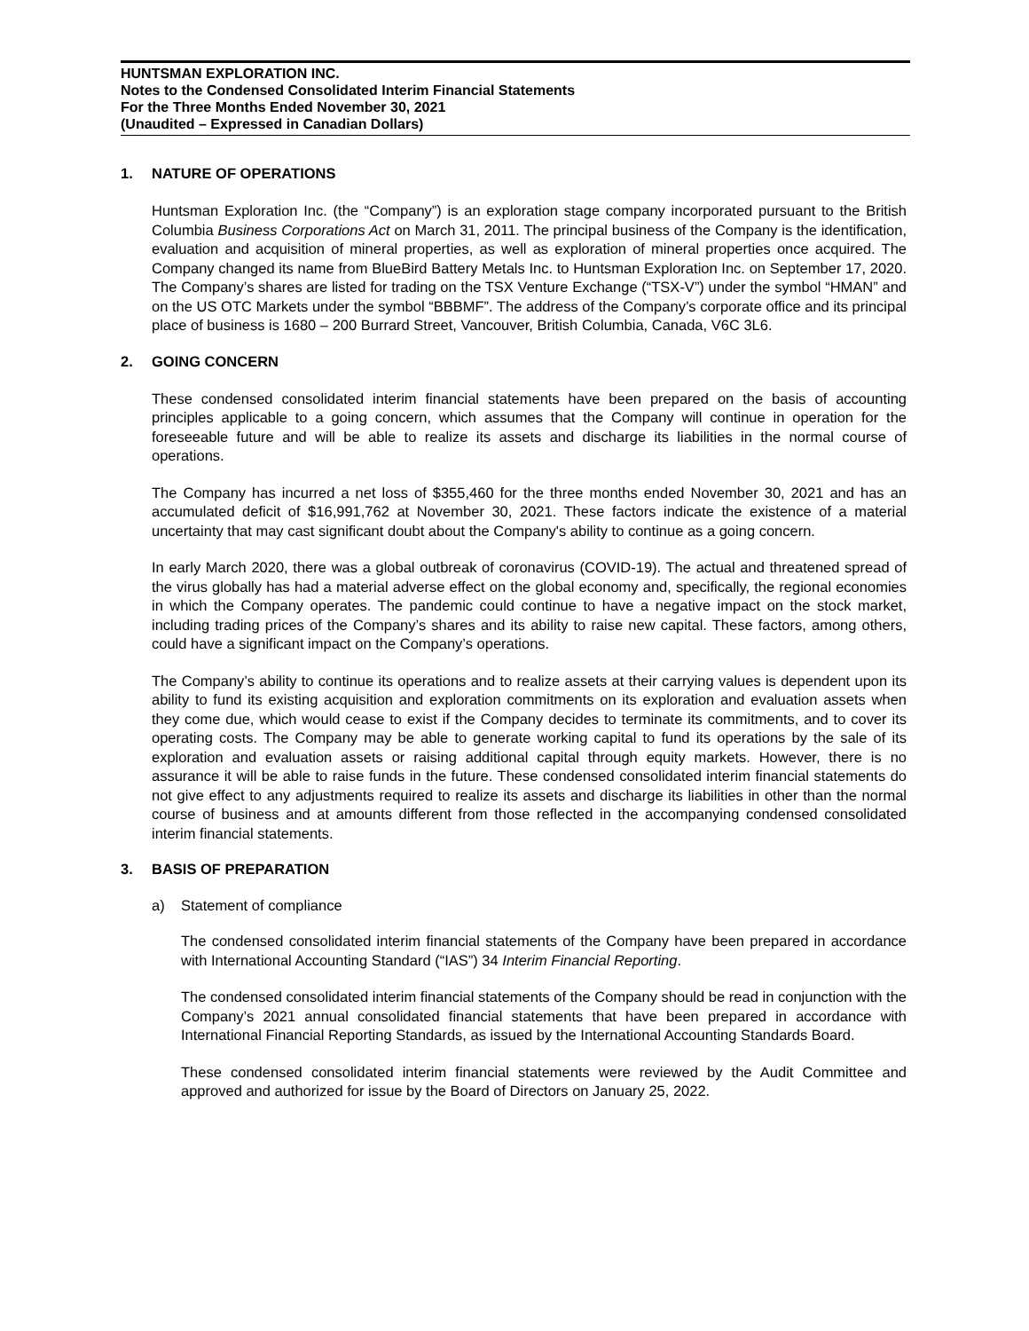HUNTSMAN EXPLORATION INC.
Notes to the Condensed Consolidated Interim Financial Statements
For the Three Months Ended November 30, 2021
(Unaudited – Expressed in Canadian Dollars)
1. NATURE OF OPERATIONS
Huntsman Exploration Inc. (the “Company”) is an exploration stage company incorporated pursuant to the British Columbia Business Corporations Act on March 31, 2011. The principal business of the Company is the identification, evaluation and acquisition of mineral properties, as well as exploration of mineral properties once acquired. The Company changed its name from BlueBird Battery Metals Inc. to Huntsman Exploration Inc. on September 17, 2020. The Company’s shares are listed for trading on the TSX Venture Exchange (“TSX-V”) under the symbol “HMAN” and on the US OTC Markets under the symbol “BBBMF”. The address of the Company’s corporate office and its principal place of business is 1680 – 200 Burrard Street, Vancouver, British Columbia, Canada, V6C 3L6.
2. GOING CONCERN
These condensed consolidated interim financial statements have been prepared on the basis of accounting principles applicable to a going concern, which assumes that the Company will continue in operation for the foreseeable future and will be able to realize its assets and discharge its liabilities in the normal course of operations.
The Company has incurred a net loss of $355,460 for the three months ended November 30, 2021 and has an accumulated deficit of $16,991,762 at November 30, 2021. These factors indicate the existence of a material uncertainty that may cast significant doubt about the Company's ability to continue as a going concern.
In early March 2020, there was a global outbreak of coronavirus (COVID-19). The actual and threatened spread of the virus globally has had a material adverse effect on the global economy and, specifically, the regional economies in which the Company operates. The pandemic could continue to have a negative impact on the stock market, including trading prices of the Company’s shares and its ability to raise new capital. These factors, among others, could have a significant impact on the Company’s operations.
The Company’s ability to continue its operations and to realize assets at their carrying values is dependent upon its ability to fund its existing acquisition and exploration commitments on its exploration and evaluation assets when they come due, which would cease to exist if the Company decides to terminate its commitments, and to cover its operating costs. The Company may be able to generate working capital to fund its operations by the sale of its exploration and evaluation assets or raising additional capital through equity markets. However, there is no assurance it will be able to raise funds in the future. These condensed consolidated interim financial statements do not give effect to any adjustments required to realize its assets and discharge its liabilities in other than the normal course of business and at amounts different from those reflected in the accompanying condensed consolidated interim financial statements.
3. BASIS OF PREPARATION
a) Statement of compliance
The condensed consolidated interim financial statements of the Company have been prepared in accordance with International Accounting Standard (“IAS”) 34 Interim Financial Reporting.
The condensed consolidated interim financial statements of the Company should be read in conjunction with the Company’s 2021 annual consolidated financial statements that have been prepared in accordance with International Financial Reporting Standards, as issued by the International Accounting Standards Board.
These condensed consolidated interim financial statements were reviewed by the Audit Committee and approved and authorized for issue by the Board of Directors on January 25, 2022.